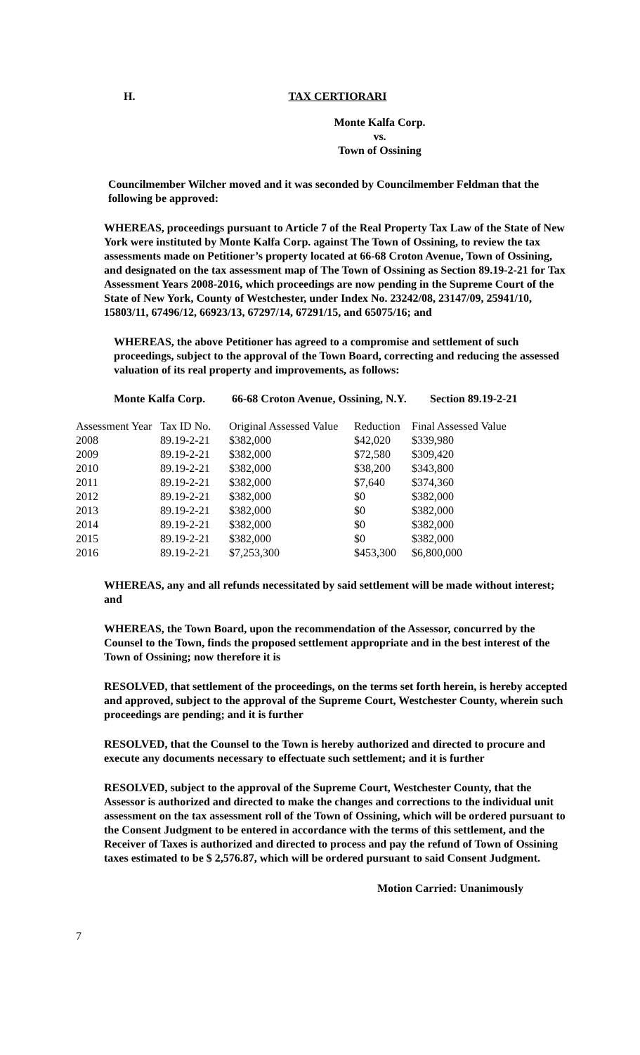H. TAX CERTIORARI
Monte Kalfa Corp.
vs.
Town of Ossining
Councilmember Wilcher moved and it was seconded by Councilmember Feldman that the following be approved:
WHEREAS, proceedings pursuant to Article 7 of the Real Property Tax Law of the State of New York were instituted by Monte Kalfa Corp. against The Town of Ossining, to review the tax assessments made on Petitioner’s property located at 66-68 Croton Avenue, Town of Ossining, and designated on the tax assessment map of The Town of Ossining as Section 89.19-2-21 for Tax Assessment Years 2008-2016, which proceedings are now pending in the Supreme Court of the State of New York, County of Westchester, under Index No. 23242/08, 23147/09, 25941/10, 15803/11, 67496/12, 66923/13, 67297/14, 67291/15, and 65075/16; and
WHEREAS, the above Petitioner has agreed to a compromise and settlement of such proceedings, subject to the approval of the Town Board, correcting and reducing the assessed valuation of its real property and improvements, as follows:
Monte Kalfa Corp. 66-68 Croton Avenue, Ossining, N.Y. Section 89.19-2-21
| Assessment Year | Tax ID No. | Original Assessed Value | Reduction | Final Assessed Value |
| --- | --- | --- | --- | --- |
| 2008 | 89.19-2-21 | $382,000 | $42,020 | $339,980 |
| 2009 | 89.19-2-21 | $382,000 | $72,580 | $309,420 |
| 2010 | 89.19-2-21 | $382,000 | $38,200 | $343,800 |
| 2011 | 89.19-2-21 | $382,000 | $7,640 | $374,360 |
| 2012 | 89.19-2-21 | $382,000 | $0 | $382,000 |
| 2013 | 89.19-2-21 | $382,000 | $0 | $382,000 |
| 2014 | 89.19-2-21 | $382,000 | $0 | $382,000 |
| 2015 | 89.19-2-21 | $382,000 | $0 | $382,000 |
| 2016 | 89.19-2-21 | $7,253,300 | $453,300 | $6,800,000 |
WHEREAS, any and all refunds necessitated by said settlement will be made without interest; and
WHEREAS, the Town Board, upon the recommendation of the Assessor, concurred by the Counsel to the Town, finds the proposed settlement appropriate and in the best interest of the Town of Ossining; now therefore it is
RESOLVED, that settlement of the proceedings, on the terms set forth herein, is hereby accepted and approved, subject to the approval of the Supreme Court, Westchester County, wherein such proceedings are pending; and it is further
RESOLVED, that the Counsel to the Town is hereby authorized and directed to procure and execute any documents necessary to effectuate such settlement; and it is further
RESOLVED, subject to the approval of the Supreme Court, Westchester County, that the Assessor is authorized and directed to make the changes and corrections to the individual unit assessment on the tax assessment roll of the Town of Ossining, which will be ordered pursuant to the Consent Judgment to be entered in accordance with the terms of this settlement, and the Receiver of Taxes is authorized and directed to process and pay the refund of Town of Ossining taxes estimated to be $ 2,576.87, which will be ordered pursuant to said Consent Judgment.
Motion Carried: Unanimously
7